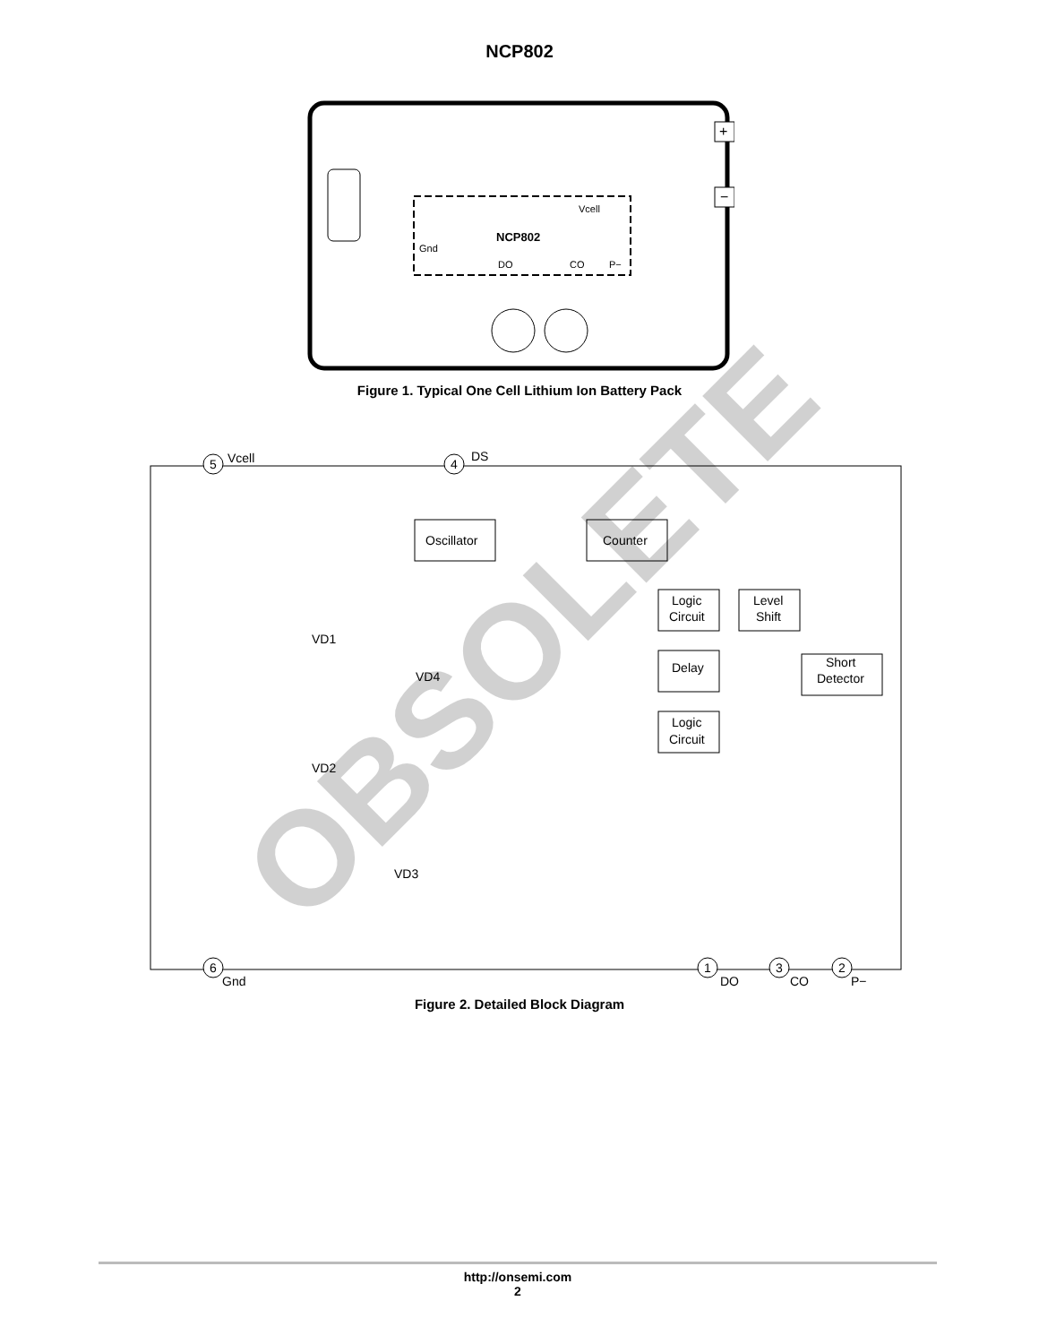NCP802
NCP802
Gnd
Vcell
DO
CO
P−
+
−
Figure 1. Typical One Cell Lithium Ion Battery Pack
5
Vcell
4
DS
Oscillator
Counter
Logic
Circuit
Level
Shift
Delay
Short
Detector
Logic
Circuit
VD1
VD4
VD2
VD3
6
Gnd
1
DO
3
CO
2
P−
Figure 2. Detailed Block Diagram
OBSOLETE
http://onsemi.com
2